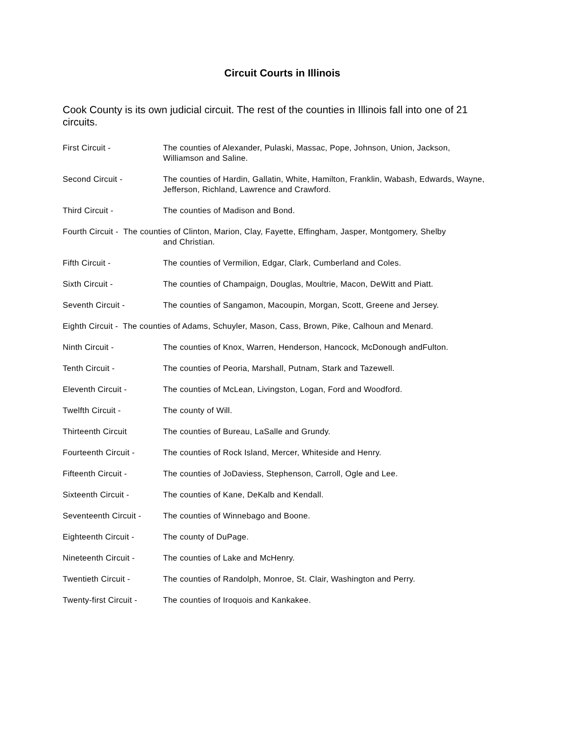Circuit Courts in Illinois
Cook County is its own judicial circuit. The rest of the counties in Illinois fall into one of 21 circuits.
First Circuit - The counties of Alexander, Pulaski, Massac, Pope, Johnson, Union, Jackson, Williamson and Saline.
Second Circuit - The counties of Hardin, Gallatin, White, Hamilton, Franklin, Wabash, Edwards, Wayne, Jefferson, Richland, Lawrence and Crawford.
Third Circuit - The counties of Madison and Bond.
Fourth Circuit - The counties of Clinton, Marion, Clay, Fayette, Effingham, Jasper, Montgomery, Shelby
and Christian.
Fifth Circuit - The counties of Vermilion, Edgar, Clark, Cumberland and Coles.
Sixth Circuit - The counties of Champaign, Douglas, Moultrie, Macon, DeWitt and Piatt.
Seventh Circuit - The counties of Sangamon, Macoupin, Morgan, Scott, Greene and Jersey.
Eighth Circuit - The counties of Adams, Schuyler, Mason, Cass, Brown, Pike, Calhoun and Menard.
Ninth Circuit - The counties of Knox, Warren, Henderson, Hancock, McDonough andFulton.
Tenth Circuit - The counties of Peoria, Marshall, Putnam, Stark and Tazewell.
Eleventh Circuit - The counties of McLean, Livingston, Logan, Ford and Woodford.
Twelfth Circuit - The county of Will.
Thirteenth Circuit The counties of Bureau, LaSalle and Grundy.
Fourteenth Circuit - The counties of Rock Island, Mercer, Whiteside and Henry.
Fifteenth Circuit - The counties of JoDaviess, Stephenson, Carroll, Ogle and Lee.
Sixteenth Circuit - The counties of Kane, DeKalb and Kendall.
Seventeenth Circuit -
The counties of Winnebago and Boone.
Eighteenth Circuit - The county of DuPage.
Nineteenth Circuit - The counties of Lake and McHenry.
Twentieth Circuit - The counties of Randolph, Monroe, St. Clair, Washington and Perry.
Twenty-first Circuit -
The counties of Iroquois and Kankakee.